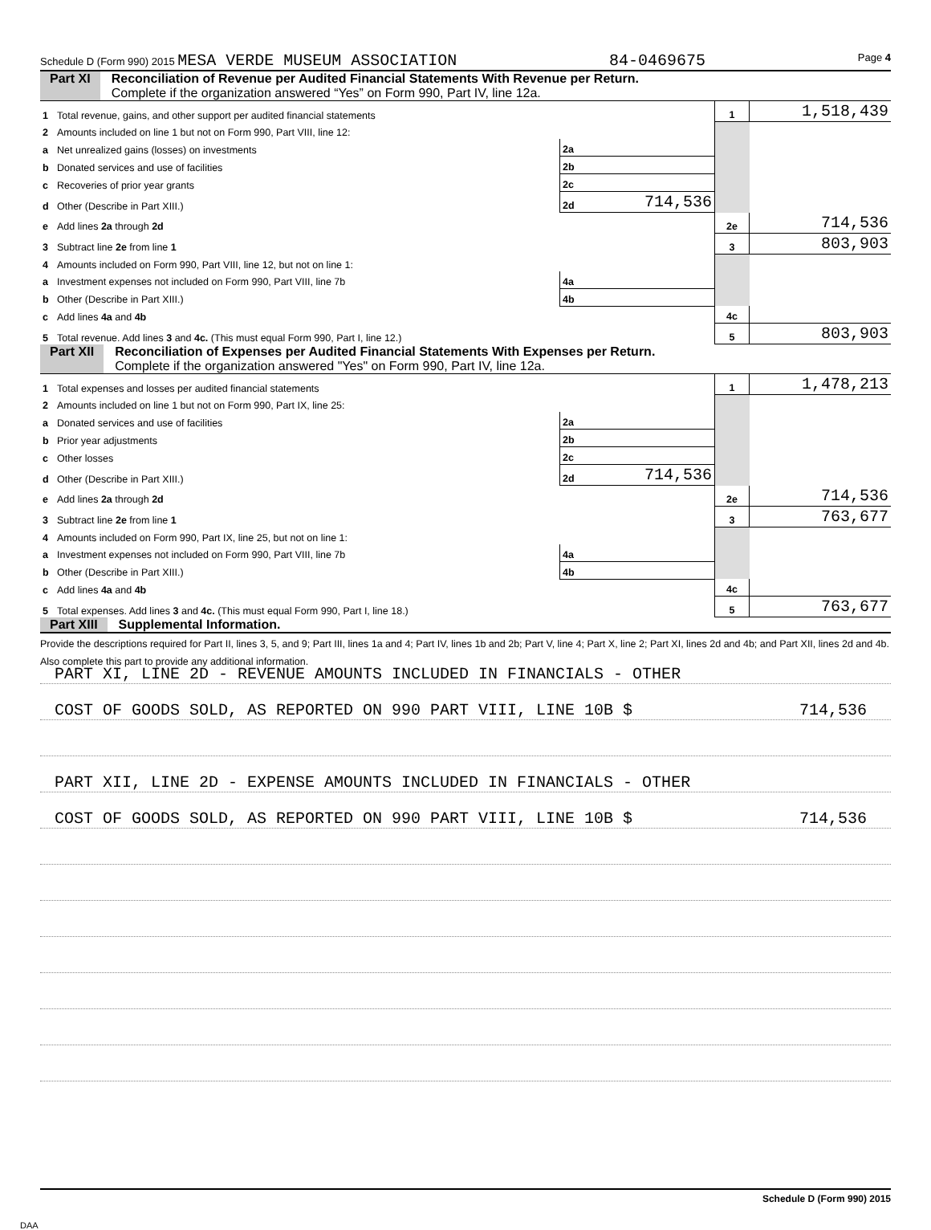Schedule D (Form 990) 2015 MESA VERDE MUSEUM ASSOCIATION 84-0469675 Page 4
Part XI Reconciliation of Revenue per Audited Financial Statements With Revenue per Return.
Complete if the organization answered “Yes” on Form 990, Part IV, line 12a.
| 1 | Total revenue, gains, and other support per audited financial statements | | | 1 | 1,518,439 |
| 2 | Amounts included on line 1 but not on Form 990, Part VIII, line 12: | | | | |
| a | Net unrealized gains (losses) on investments | 2a | | | |
| b | Donated services and use of facilities | 2b | | | |
| c | Recoveries of prior year grants | 2c | | | |
| d | Other (Describe in Part XIII.) | 2d | 714,536 | | |
| e | Add lines 2a through 2d | | | 2e | 714,536 |
| 3 | Subtract line 2e from line 1 | | | 3 | 803,903 |
| 4 | Amounts included on Form 990, Part VIII, line 12, but not on line 1: | | | | |
| a | Investment expenses not included on Form 990, Part VIII, line 7b | 4a | | | |
| b | Other (Describe in Part XIII.) | 4b | | | |
| c | Add lines 4a and 4b | | | 4c | |
| 5 | Total revenue. Add lines 3 and 4c. (This must equal Form 990, Part I, line 12.) | | | 5 | 803,903 |
Part XII Reconciliation of Expenses per Audited Financial Statements With Expenses per Return.
Complete if the organization answered "Yes" on Form 990, Part IV, line 12a.
| 1 | Total expenses and losses per audited financial statements | | | 1 | 1,478,213 |
| 2 | Amounts included on line 1 but not on Form 990, Part IX, line 25: | | | | |
| a | Donated services and use of facilities | 2a | | | |
| b | Prior year adjustments | 2b | | | |
| c | Other losses | 2c | | | |
| d | Other (Describe in Part XIII.) | 2d | 714,536 | | |
| e | Add lines 2a through 2d | | | 2e | 714,536 |
| 3 | Subtract line 2e from line 1 | | | 3 | 763,677 |
| 4 | Amounts included on Form 990, Part IX, line 25, but not on line 1: | | | | |
| a | Investment expenses not included on Form 990, Part VIII, line 7b | 4a | | | |
| b | Other (Describe in Part XIII.) | 4b | | | |
| c | Add lines 4a and 4b | | | 4c | |
| 5 | Total expenses. Add lines 3 and 4c. (This must equal Form 990, Part I, line 18.) | | | 5 | 763,677 |
Part XIII Supplemental Information.
Provide the descriptions required for Part II, lines 3, 5, and 9; Part III, lines 1a and 4; Part IV, lines 1b and 2b; Part V, line 4; Part X, line 2; Part XI, lines 2d and 4b; and Part XII, lines 2d and 4b. Also complete this part to provide any additional information.
PART XI, LINE 2D - REVENUE AMOUNTS INCLUDED IN FINANCIALS - OTHER
COST OF GOODS SOLD, AS REPORTED ON 990 PART VIII, LINE 10B $ 714,536
PART XII, LINE 2D - EXPENSE AMOUNTS INCLUDED IN FINANCIALS - OTHER
COST OF GOODS SOLD, AS REPORTED ON 990 PART VIII, LINE 10B $ 714,536
Schedule D (Form 990) 2015
DAA